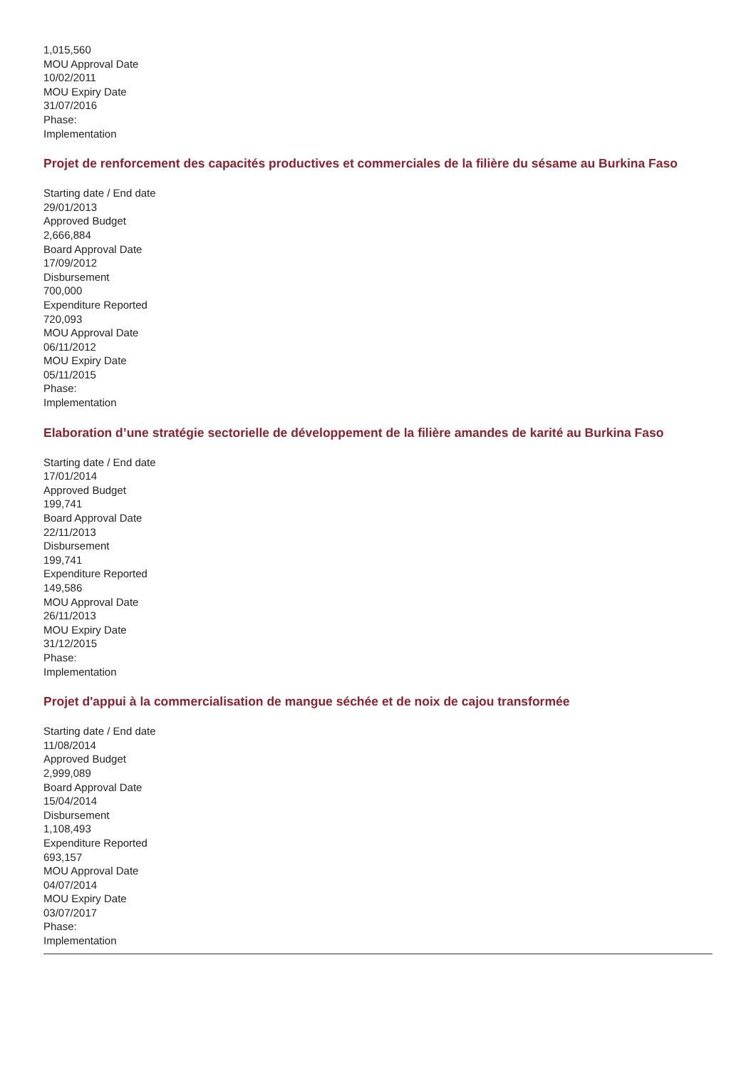1,015,560
MOU Approval Date
10/02/2011
MOU Expiry Date
31/07/2016
Phase:
Implementation
Projet de renforcement des capacités productives et commerciales de la filière du sésame au Burkina Faso
Starting date / End date
29/01/2013
Approved Budget
2,666,884
Board Approval Date
17/09/2012
Disbursement
700,000
Expenditure Reported
720,093
MOU Approval Date
06/11/2012
MOU Expiry Date
05/11/2015
Phase:
Implementation
Elaboration d’une stratégie sectorielle de développement de la filière amandes de karité au Burkina Faso
Starting date / End date
17/01/2014
Approved Budget
199,741
Board Approval Date
22/11/2013
Disbursement
199,741
Expenditure Reported
149,586
MOU Approval Date
26/11/2013
MOU Expiry Date
31/12/2015
Phase:
Implementation
Projet d'appui à la commercialisation de mangue séchée et de noix de cajou transformée
Starting date / End date
11/08/2014
Approved Budget
2,999,089
Board Approval Date
15/04/2014
Disbursement
1,108,493
Expenditure Reported
693,157
MOU Approval Date
04/07/2014
MOU Expiry Date
03/07/2017
Phase:
Implementation